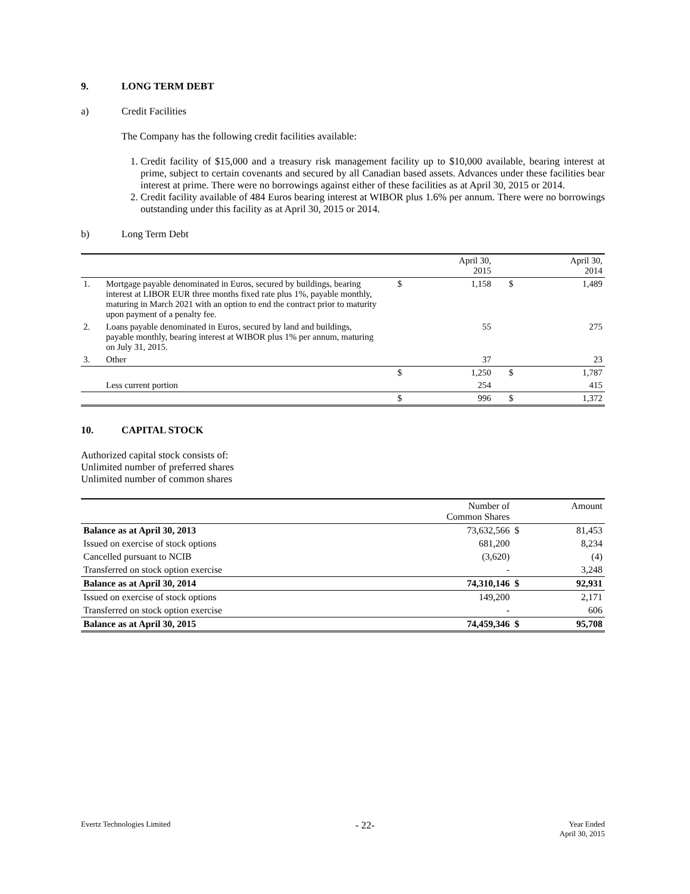9. LONG TERM DEBT
a) Credit Facilities
The Company has the following credit facilities available:
1. Credit facility of $15,000 and a treasury risk management facility up to $10,000 available, bearing interest at prime, subject to certain covenants and secured by all Canadian based assets. Advances under these facilities bear interest at prime. There were no borrowings against either of these facilities as at April 30, 2015 or 2014.
2. Credit facility available of 484 Euros bearing interest at WIBOR plus 1.6% per annum. There were no borrowings outstanding under this facility as at April 30, 2015 or 2014.
b) Long Term Debt
| | | | April 30, 2015 | | April 30, 2014 |
| --- | --- | --- | --- | --- | --- |
| 1. | Mortgage payable denominated in Euros, secured by buildings, bearing interest at LIBOR EUR three months fixed rate plus 1%, payable monthly, maturing in March 2021 with an option to end the contract prior to maturity upon payment of a penalty fee. | $ | 1,158 | $ | 1,489 |
| 2. | Loans payable denominated in Euros, secured by land and buildings, payable monthly, bearing interest at WIBOR plus 1% per annum, maturing on July 31, 2015. | | 55 | | 275 |
| 3. | Other | | 37 | | 23 |
| | | $ | 1,250 | $ | 1,787 |
| | Less current portion | | 254 | | 415 |
| | | $ | 996 | $ | 1,372 |
10. CAPITAL STOCK
Authorized capital stock consists of:
Unlimited number of preferred shares
Unlimited number of common shares
| | Number of Common Shares | | Amount |
| --- | --- | --- | --- |
| Balance as at April 30, 2013 | 73,632,566 | $ | 81,453 |
| Issued on exercise of stock options | 681,200 | | 8,234 |
| Cancelled pursuant to NCIB | (3,620) | | (4) |
| Transferred on stock option exercise | - | | 3,248 |
| Balance as at April 30, 2014 | 74,310,146 | $ | 92,931 |
| Issued on exercise of stock options | 149,200 | | 2,171 |
| Transferred on stock option exercise | - | | 606 |
| Balance as at April 30, 2015 | 74,459,346 | $ | 95,708 |
Evertz Technologies Limited
- 22-
Year Ended
April 30, 2015